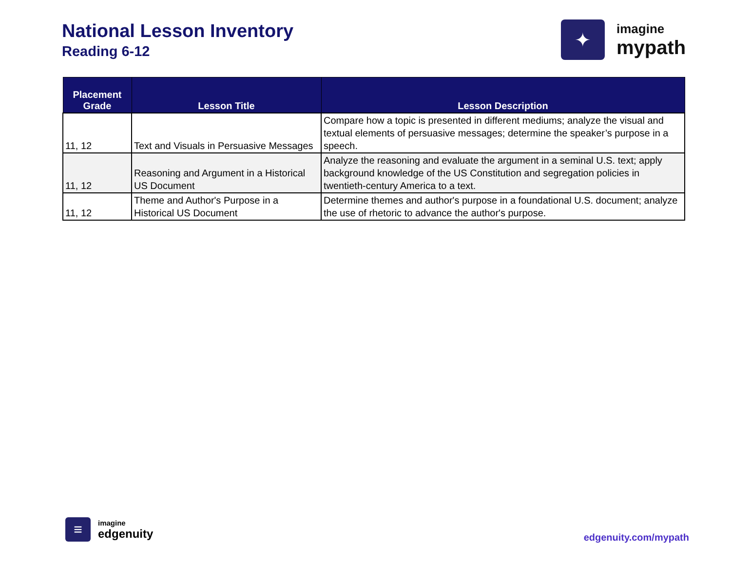National Lesson Inventory
Reading 6-12
✦
imagine
mypath
| Placement Grade | Lesson Title | Lesson Description |
| --- | --- | --- |
| 11, 12 | Text and Visuals in Persuasive Messages | Compare how a topic is presented in different mediums; analyze the visual and textual elements of persuasive messages; determine the speaker’s purpose in a speech. |
| 11, 12 | Reasoning and Argument in a Historical US Document | Analyze the reasoning and evaluate the argument in a seminal U.S. text; apply background knowledge of the US Constitution and segregation policies in twentieth-century America to a text. |
| 11, 12 | Theme and Author's Purpose in a Historical US Document | Determine themes and author's purpose in a foundational U.S. document; analyze the use of rhetoric to advance the author's purpose. |
≡
imagine
edgenuity
edgenuity.com/mypath